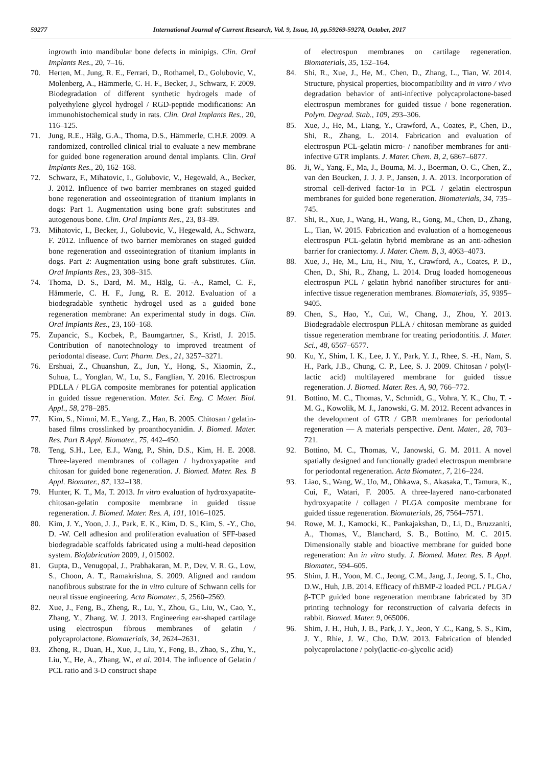59277 International Journal of Current Research, Vol. 9, Issue, 10, pp.59269-59278, October, 2017
ingrowth into mandibular bone defects in minipigs. Clin. Oral Implants Res., 20, 7–16.
70. Herten, M., Jung, R. E., Ferrari, D., Rothamel, D., Golubovic, V., Molenberg, A., Hämmerle, C. H. F., Becker, J., Schwarz, F. 2009. Biodegradation of different synthetic hydrogels made of polyethylene glycol hydrogel / RGD-peptide modifications: An immunohistochemical study in rats. Clin. Oral Implants Res., 20, 116–125.
71. Jung, R.E., Hälg, G.A., Thoma, D.S., Hämmerle, C.H.F. 2009. A randomized, controlled clinical trial to evaluate a new membrane for guided bone regeneration around dental implants. Clin. Oral Implants Res., 20, 162–168.
72. Schwarz, F., Mihatovic, I., Golubovic, V., Hegewald, A., Becker, J. 2012. Influence of two barrier membranes on staged guided bone regeneration and osseointegration of titanium implants in dogs: Part 1. Augmentation using bone graft substitutes and autogenous bone. Clin. Oral Implants Res., 23, 83–89.
73. Mihatovic, I., Becker, J., Golubovic, V., Hegewald, A., Schwarz, F. 2012. Influence of two barrier membranes on staged guided bone regeneration and osseointegration of titanium implants in dogs. Part 2: Augmentation using bone graft substitutes. Clin. Oral Implants Res., 23, 308–315.
74. Thoma, D. S., Dard, M. M., Hälg, G. -A., Ramel, C. F., Hämmerle, C. H. F., Jung, R. E. 2012. Evaluation of a biodegradable synthetic hydrogel used as a guided bone regeneration membrane: An experimental study in dogs. Clin. Oral Implants Res., 23, 160–168.
75. Zupancic, S., Kocbek, P., Baumgartner, S., Kristl, J. 2015. Contribution of nanotechnology to improved treatment of periodontal disease. Curr. Pharm. Des., 21, 3257–3271.
76. Ershuai, Z., Chuanshun, Z., Jun, Y., Hong, S., Xiaomin, Z., Suhua, L., Yonglan, W., Lu, S., Fanglian, Y. 2016. Electrospun PDLLA / PLGA composite membranes for potential application in guided tissue regeneration. Mater. Sci. Eng. C Mater. Biol. Appl., 58, 278–285.
77. Kim, S., Nimni, M. E., Yang, Z., Han, B. 2005. Chitosan / gelatin-based films crosslinked by proanthocyanidin. J. Biomed. Mater. Res. Part B Appl. Biomater., 75, 442–450.
78. Teng, S.H., Lee, E.J., Wang, P., Shin, D.S., Kim, H. E. 2008. Three-layered membranes of collagen / hydroxyapatite and chitosan for guided bone regeneration. J. Biomed. Mater. Res. B Appl. Biomater., 87, 132–138.
79. Hunter, K. T., Ma, T. 2013. In vitro evaluation of hydroxyapatite-chitosan-gelatin composite membrane in guided tissue regeneration. J. Biomed. Mater. Res. A, 101, 1016–1025.
80. Kim, J. Y., Yoon, J. J., Park, E. K., Kim, D. S., Kim, S. -Y., Cho, D. -W. Cell adhesion and proliferation evaluation of SFF-based biodegradable scaffolds fabricated using a multi-head deposition system. Biofabrication 2009, 1, 015002.
81. Gupta, D., Venugopal, J., Prabhakaran, M. P., Dev, V. R. G., Low, S., Choon, A. T., Ramakrishna, S. 2009. Aligned and random nanofibrous substrate for the in vitro culture of Schwann cells for neural tissue engineering. Acta Biomater., 5, 2560–2569.
82. Xue, J., Feng, B., Zheng, R., Lu, Y., Zhou, G., Liu, W., Cao, Y., Zhang, Y., Zhang, W. J. 2013. Engineering ear-shaped cartilage using electrospun fibrous membranes of gelatin / polycaprolactone. Biomaterials, 34, 2624–2631.
83. Zheng, R., Duan, H., Xue, J., Liu, Y., Feng, B., Zhao, S., Zhu, Y., Liu, Y., He, A., Zhang, W., et al. 2014. The influence of Gelatin / PCL ratio and 3-D construct shape
of electrospun membranes on cartilage regeneration. Biomaterials, 35, 152–164.
84. Shi, R., Xue, J., He, M., Chen, D., Zhang, L., Tian, W. 2014. Structure, physical properties, biocompatibility and in vitro / vivo degradation behavior of anti-infective polycaprolactone-based electrospun membranes for guided tissue / bone regeneration. Polym. Degrad. Stab., 109, 293–306.
85. Xue, J., He, M., Liang, Y., Crawford, A., Coates, P., Chen, D., Shi, R., Zhang, L. 2014. Fabrication and evaluation of electrospun PCL-gelatin micro- / nanofiber membranes for anti-infective GTR implants. J. Mater. Chem. B, 2, 6867–6877.
86. Ji, W., Yang, F., Ma, J., Bouma, M. J., Boerman, O. C., Chen, Z., van den Beucken, J. J. J. P., Jansen, J. A. 2013. Incorporation of stromal cell-derived factor-1α in PCL / gelatin electrospun membranes for guided bone regeneration. Biomaterials, 34, 735–745.
87. Shi, R., Xue, J., Wang, H., Wang, R., Gong, M., Chen, D., Zhang, L., Tian, W. 2015. Fabrication and evaluation of a homogeneous electrospun PCL-gelatin hybrid membrane as an anti-adhesion barrier for craniectomy. J. Mater. Chem. B, 3, 4063–4073.
88. Xue, J., He, M., Liu, H., Niu, Y., Crawford, A., Coates, P. D., Chen, D., Shi, R., Zhang, L. 2014. Drug loaded homogeneous electrospun PCL / gelatin hybrid nanofiber structures for anti-infective tissue regeneration membranes. Biomaterials, 35, 9395–9405.
89. Chen, S., Hao, Y., Cui, W., Chang, J., Zhou, Y. 2013. Biodegradable electrospun PLLA / chitosan membrane as guided tissue regeneration membrane for treating periodontitis. J. Mater. Sci., 48, 6567–6577.
90. Ku, Y., Shim, I. K., Lee, J. Y., Park, Y. J., Rhee, S. -H., Nam, S. H., Park, J.B., Chung, C. P., Lee, S. J. 2009. Chitosan / poly(l-lactic acid) multilayered membrane for guided tissue regeneration. J. Biomed. Mater. Res. A, 90, 766–772.
91. Bottino, M. C., Thomas, V., Schmidt, G., Vohra, Y. K., Chu, T. -M. G., Kowolik, M. J., Janowski, G. M. 2012. Recent advances in the development of GTR / GBR membranes for periodontal regeneration — A materials perspective. Dent. Mater., 28, 703–721.
92. Bottino, M. C., Thomas, V., Janowski, G. M. 2011. A novel spatially designed and functionally graded electrospun membrane for periodontal regeneration. Acta Biomater., 7, 216–224.
93. Liao, S., Wang, W., Uo, M., Ohkawa, S., Akasaka, T., Tamura, K., Cui, F., Watari, F. 2005. A three-layered nano-carbonated hydroxyapatite / collagen / PLGA composite membrane for guided tissue regeneration. Biomaterials, 26, 7564–7571.
94. Rowe, M. J., Kamocki, K., Pankajakshan, D., Li, D., Bruzzaniti, A., Thomas, V., Blanchard, S. B., Bottino, M. C. 2015. Dimensionally stable and bioactive membrane for guided bone regeneration: An in vitro study. J. Biomed. Mater. Res. B Appl. Biomater., 594–605.
95. Shim, J. H., Yoon, M. C., Jeong, C.M., Jang, J., Jeong, S. I., Cho, D.W., Huh, J.B. 2014. Efficacy of rhBMP-2 loaded PCL / PLGA / β-TCP guided bone regeneration membrane fabricated by 3D printing technology for reconstruction of calvaria defects in rabbit. Biomed. Mater. 9, 065006.
96. Shim, J. H., Huh, J. B., Park, J. Y., Jeon, Y .C., Kang, S. S., Kim, J. Y., Rhie, J. W., Cho, D.W. 2013. Fabrication of blended polycaprolactone / poly(lactic-co-glycolic acid)